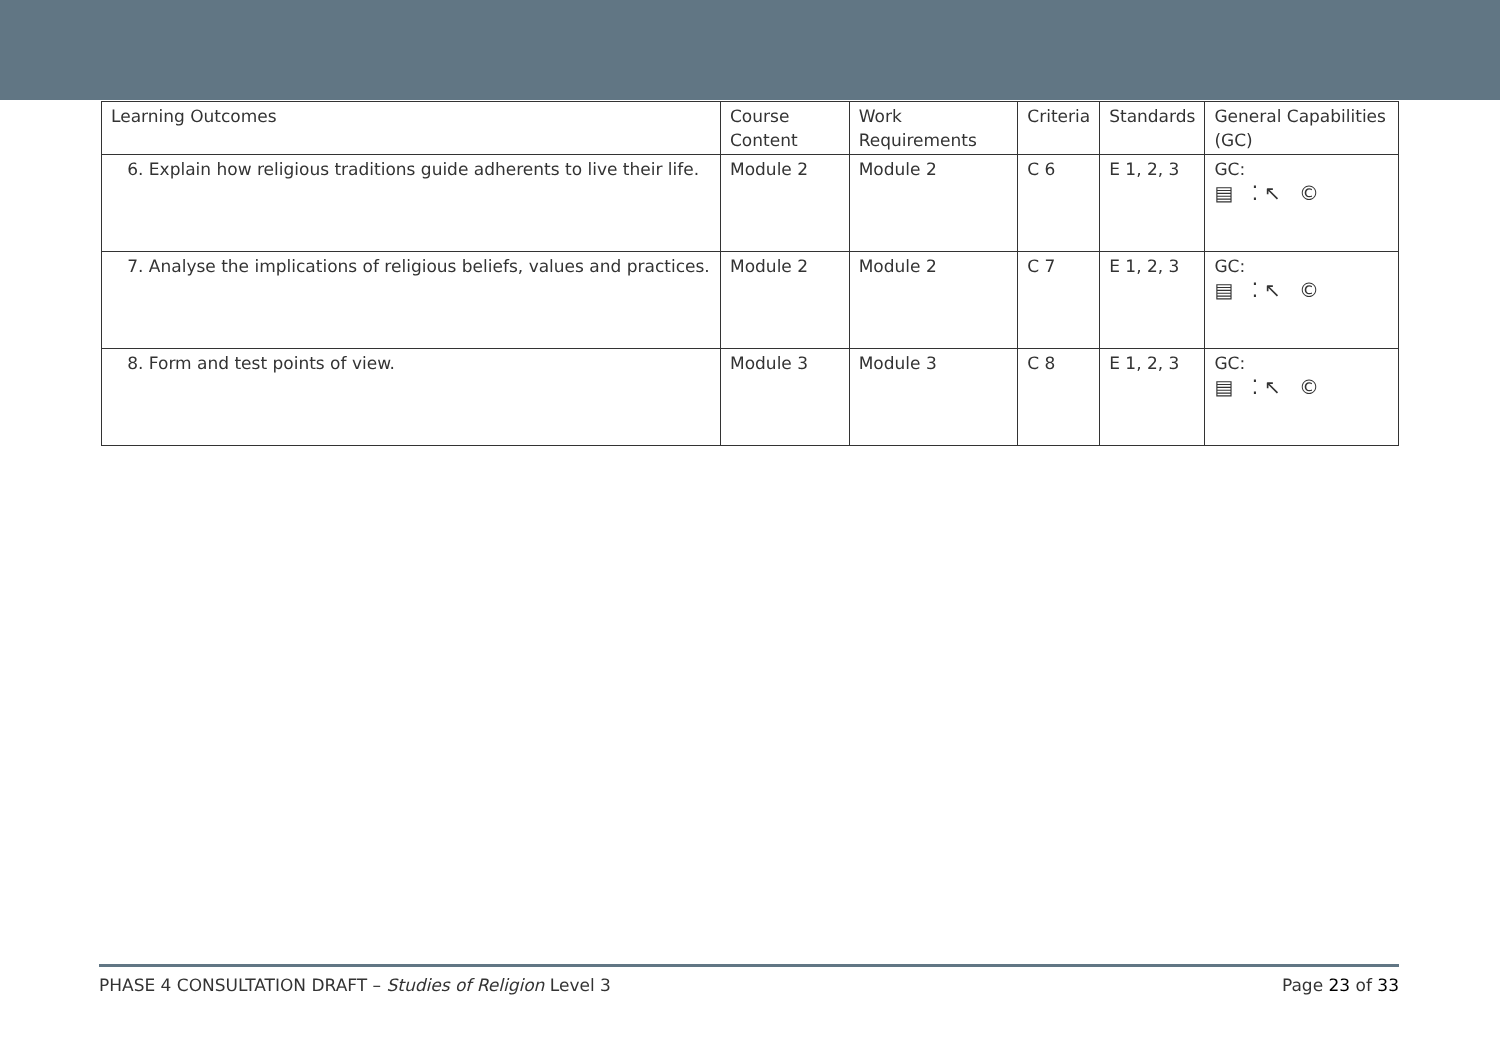| Learning Outcomes | Course Content | Work Requirements | Criteria | Standards | General Capabilities (GC) |
| --- | --- | --- | --- | --- | --- |
| 6. Explain how religious traditions guide adherents to live their life. | Module 2 | Module 2 | C 6 | E 1, 2, 3 | GC: ▤ ⁚↖ © |
| 7. Analyse the implications of religious beliefs, values and practices. | Module 2 | Module 2 | C 7 | E 1, 2, 3 | GC: ▤ ⁚↖ © |
| 8. Form and test points of view. | Module 3 | Module 3 | C 8 | E 1, 2, 3 | GC: ▤ ⁚↖ © |
PHASE 4 CONSULTATION DRAFT – Studies of Religion Level 3 Page 23 of 33